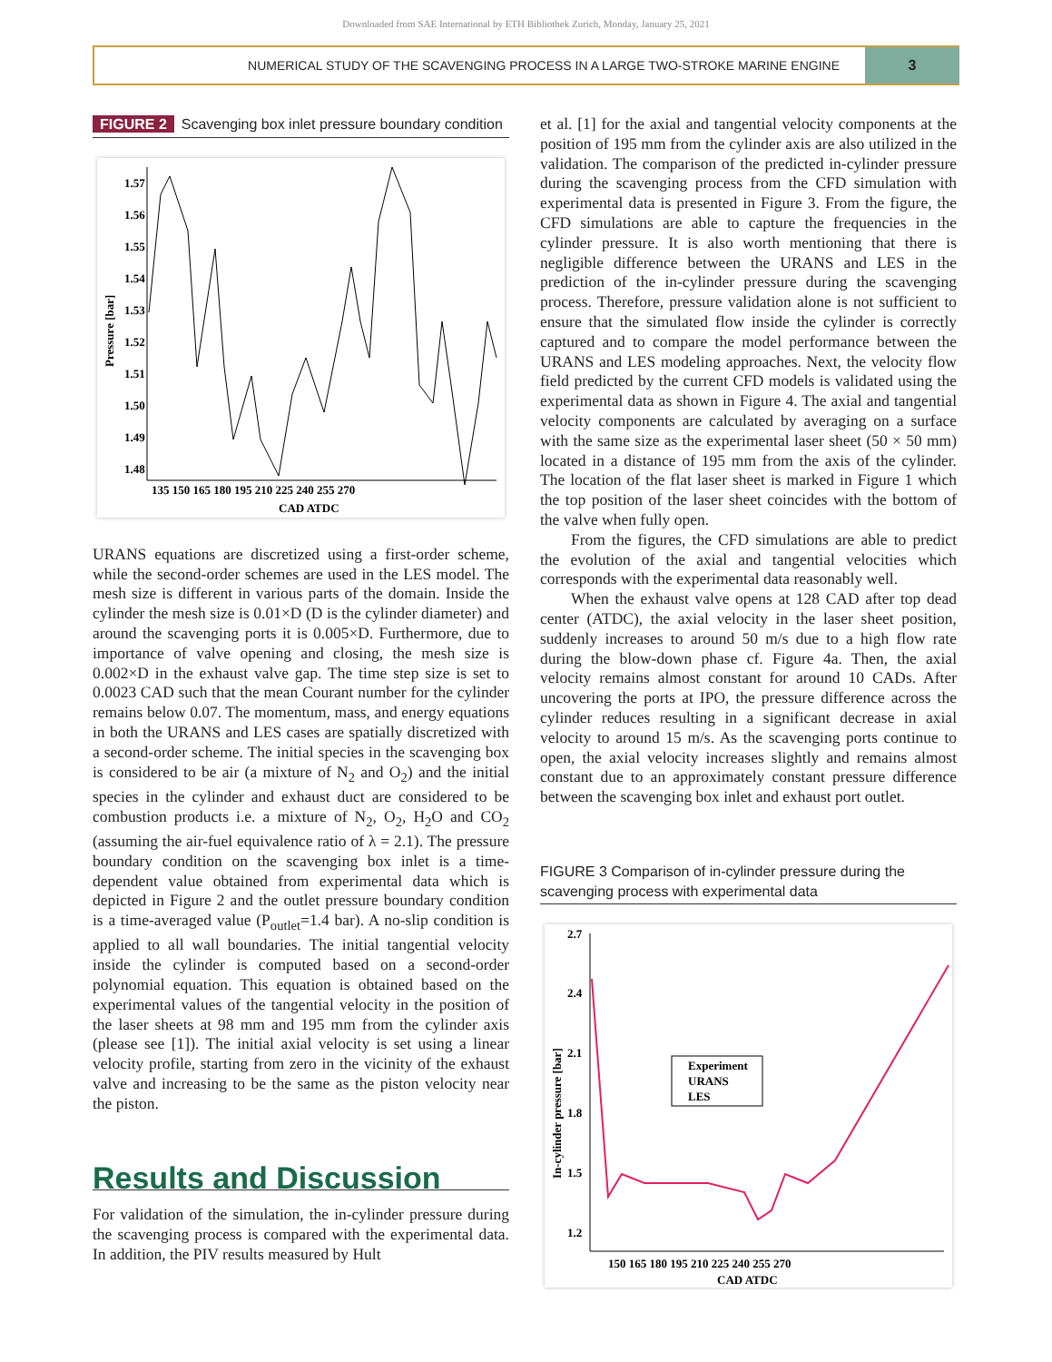Downloaded from SAE International by ETH Bibliothek Zurich, Monday, January 25, 2021
NUMERICAL STUDY OF THE SCAVENGING PROCESS IN A LARGE TWO-STROKE MARINE ENGINE
3
FIGURE 2 Scavenging box inlet pressure boundary condition
1.57
1.56
1.55
1.54
1.53
1.52
1.51
1.50
1.49
1.48
135 150 165 180 195 210 225 240 255 270
CAD ATDC
Pressure [bar]
URANS equations are discretized using a first-order scheme, while the second-order schemes are used in the LES model. The mesh size is different in various parts of the domain. Inside the cylinder the mesh size is 0.01×D (D is the cylinder diameter) and around the scavenging ports it is 0.005×D. Furthermore, due to importance of valve opening and closing, the mesh size is 0.002×D in the exhaust valve gap. The time step size is set to 0.0023 CAD such that the mean Courant number for the cylinder remains below 0.07. The momentum, mass, and energy equations in both the URANS and LES cases are spatially discretized with a second-order scheme. The initial species in the scavenging box is considered to be air (a mixture of N<sub>2</sub> and O<sub>2</sub>) and the initial species in the cylinder and exhaust duct are considered to be combustion products i.e. a mixture of N<sub>2</sub>, O<sub>2</sub>, H<sub>2</sub>O and CO<sub>2</sub> (assuming the air-fuel equivalence ratio of λ = 2.1). The pressure boundary condition on the scavenging box inlet is a time-dependent value obtained from experimental data which is depicted in Figure 2 and the outlet pressure boundary condition is a time-averaged value (P<sub>outlet</sub>=1.4 bar). A no-slip condition is applied to all wall boundaries. The initial tangential velocity inside the cylinder is computed based on a second-order polynomial equation. This equation is obtained based on the experimental values of the tangential velocity in the position of the laser sheets at 98 mm and 195 mm from the cylinder axis (please see [1]). The initial axial velocity is set using a linear velocity profile, starting from zero in the vicinity of the exhaust valve and increasing to be the same as the piston velocity near the piston.
Results and Discussion
For validation of the simulation, the in-cylinder pressure during the scavenging process is compared with the experimental data. In addition, the PIV results measured by Hult
et al. [1] for the axial and tangential velocity components at the position of 195 mm from the cylinder axis are also utilized in the validation. The comparison of the predicted in-cylinder pressure during the scavenging process from the CFD simulation with experimental data is presented in Figure 3. From the figure, the CFD simulations are able to capture the frequencies in the cylinder pressure. It is also worth mentioning that there is negligible difference between the URANS and LES in the prediction of the in-cylinder pressure during the scavenging process. Therefore, pressure validation alone is not sufficient to ensure that the simulated flow inside the cylinder is correctly captured and to compare the model performance between the URANS and LES modeling approaches. Next, the velocity flow field predicted by the current CFD models is validated using the experimental data as shown in Figure 4. The axial and tangential velocity components are calculated by averaging on a surface with the same size as the experimental laser sheet (50 × 50 mm) located in a distance of 195 mm from the axis of the cylinder. The location of the flat laser sheet is marked in Figure 1 which the top position of the laser sheet coincides with the bottom of the valve when fully open.
From the figures, the CFD simulations are able to predict the evolution of the axial and tangential velocities which corresponds with the experimental data reasonably well.
When the exhaust valve opens at 128 CAD after top dead center (ATDC), the axial velocity in the laser sheet position, suddenly increases to around 50 m/s due to a high flow rate during the blow-down phase cf. Figure 4a. Then, the axial velocity remains almost constant for around 10 CADs. After uncovering the ports at IPO, the pressure difference across the cylinder reduces resulting in a significant decrease in axial velocity to around 15 m/s. As the scavenging ports continue to open, the axial velocity increases slightly and remains almost constant due to an approximately constant pressure difference between the scavenging box inlet and exhaust port outlet.
FIGURE 3 Comparison of in-cylinder pressure during the scavenging process with experimental data
2.7
2.4
2.1
1.8
1.5
1.2
150 165 180 195 210 225 240 255 270
CAD ATDC
In-cylinder pressure [bar]
Experiment
URANS
LES